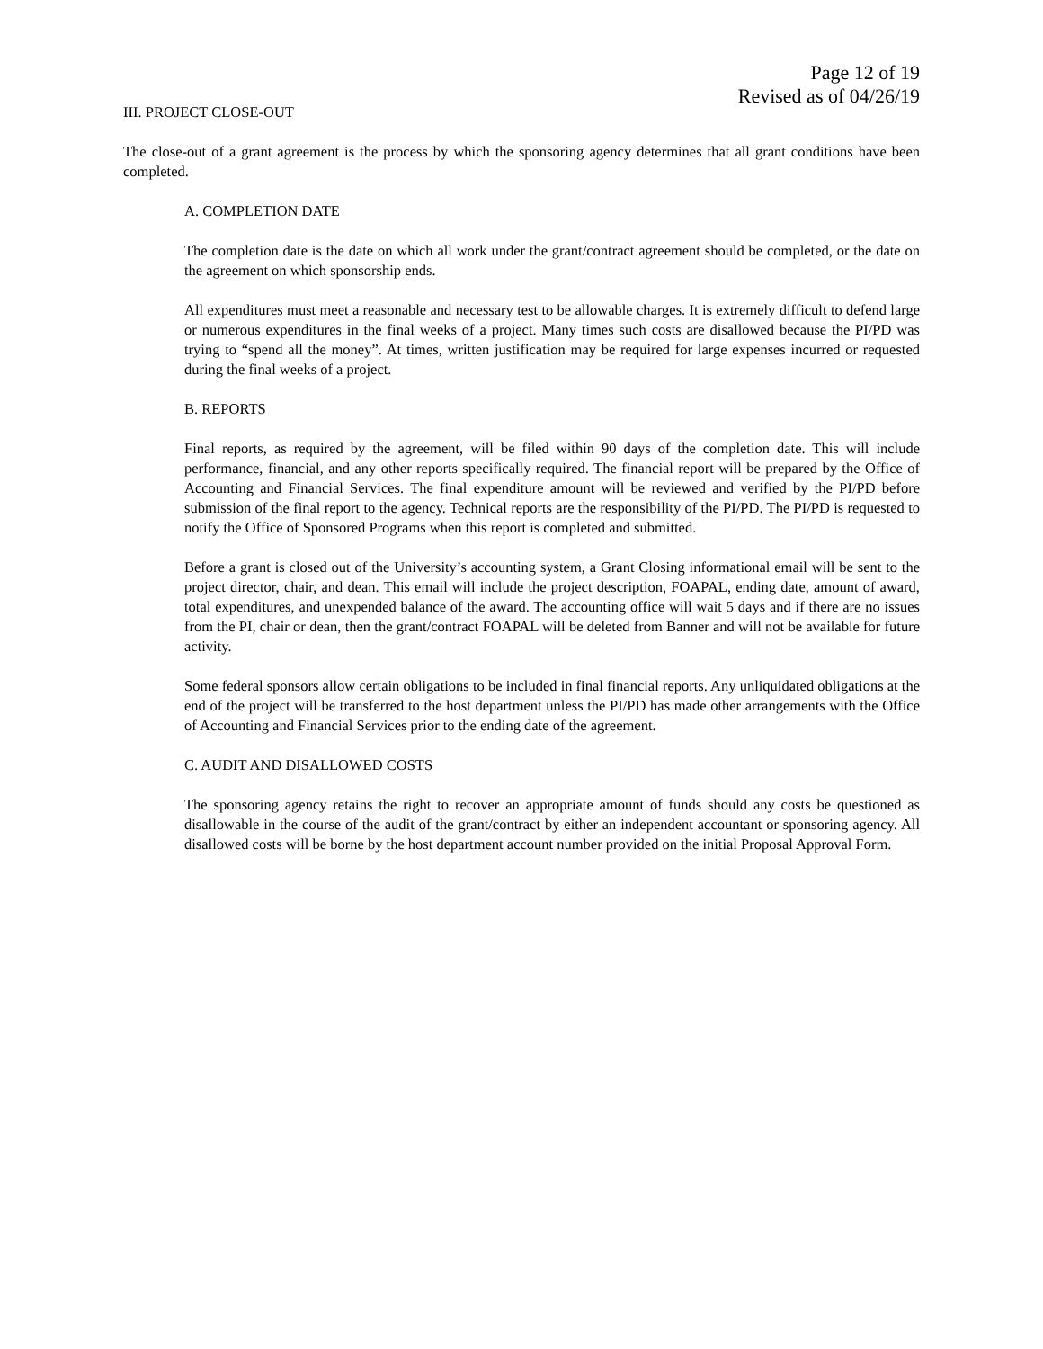Page 12 of 19
Revised as of 04/26/19
III. PROJECT CLOSE-OUT
The close-out of a grant agreement is the process by which the sponsoring agency determines that all grant conditions have been completed.
A. COMPLETION DATE
The completion date is the date on which all work under the grant/contract agreement should be completed, or the date on the agreement on which sponsorship ends.
All expenditures must meet a reasonable and necessary test to be allowable charges. It is extremely difficult to defend large or numerous expenditures in the final weeks of a project. Many times such costs are disallowed because the PI/PD was trying to “spend all the money”. At times, written justification may be required for large expenses incurred or requested during the final weeks of a project.
B. REPORTS
Final reports, as required by the agreement, will be filed within 90 days of the completion date. This will include performance, financial, and any other reports specifically required. The financial report will be prepared by the Office of Accounting and Financial Services. The final expenditure amount will be reviewed and verified by the PI/PD before submission of the final report to the agency. Technical reports are the responsibility of the PI/PD. The PI/PD is requested to notify the Office of Sponsored Programs when this report is completed and submitted.
Before a grant is closed out of the University’s accounting system, a Grant Closing informational email will be sent to the project director, chair, and dean. This email will include the project description, FOAPAL, ending date, amount of award, total expenditures, and unexpended balance of the award. The accounting office will wait 5 days and if there are no issues from the PI, chair or dean, then the grant/contract FOAPAL will be deleted from Banner and will not be available for future activity.
Some federal sponsors allow certain obligations to be included in final financial reports. Any unliquidated obligations at the end of the project will be transferred to the host department unless the PI/PD has made other arrangements with the Office of Accounting and Financial Services prior to the ending date of the agreement.
C. AUDIT AND DISALLOWED COSTS
The sponsoring agency retains the right to recover an appropriate amount of funds should any costs be questioned as disallowable in the course of the audit of the grant/contract by either an independent accountant or sponsoring agency. All disallowed costs will be borne by the host department account number provided on the initial Proposal Approval Form.